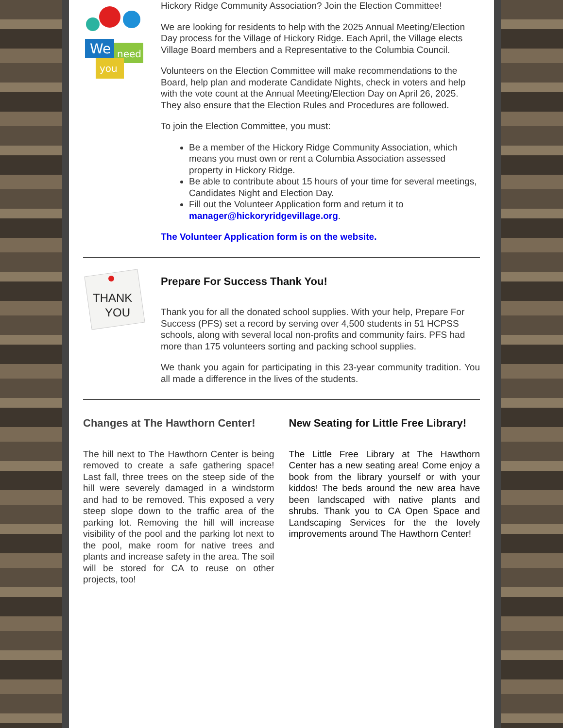We
need
you
Hickory Ridge Community Association? Join the Election Committee!
We are looking for residents to help with the 2025 Annual Meeting/Election Day process for the Village of Hickory Ridge. Each April, the Village elects Village Board members and a Representative to the Columbia Council.
Volunteers on the Election Committee will make recommendations to the Board, help plan and moderate Candidate Nights, check in voters and help with the vote count at the Annual Meeting/Election Day on April 26, 2025. They also ensure that the Election Rules and Procedures are followed.
To join the Election Committee, you must:
Be a member of the Hickory Ridge Community Association, which means you must own or rent a Columbia Association assessed property in Hickory Ridge.
Be able to contribute about 15 hours of your time for several meetings, Candidates Night and Election Day.
Fill out the Volunteer Application form and return it to manager@hickoryridgevillage.org.
The Volunteer Application form is on the website.
THANK
YOU
Prepare For Success Thank You!
Thank you for all the donated school supplies. With your help, Prepare For Success (PFS) set a record by serving over 4,500 students in 51 HCPSS schools, along with several local non-profits and community fairs. PFS had more than 175 volunteers sorting and packing school supplies.
We thank you again for participating in this 23-year community tradition. You all made a difference in the lives of the students.
Changes at The Hawthorn Center!
The hill next to The Hawthorn Center is being removed to create a safe gathering space! Last fall, three trees on the steep side of the hill were severely damaged in a windstorm and had to be removed. This exposed a very steep slope down to the traffic area of the parking lot. Removing the hill will increase visibility of the pool and the parking lot next to the pool, make room for native trees and plants and increase safety in the area. The soil will be stored for CA to reuse on other projects, too!
New Seating for Little Free Library!
The Little Free Library at The Hawthorn Center has a new seating area! Come enjoy a book from the library yourself or with your kiddos! The beds around the new area have been landscaped with native plants and shrubs. Thank you to CA Open Space and Landscaping Services for the the lovely improvements around The Hawthorn Center!